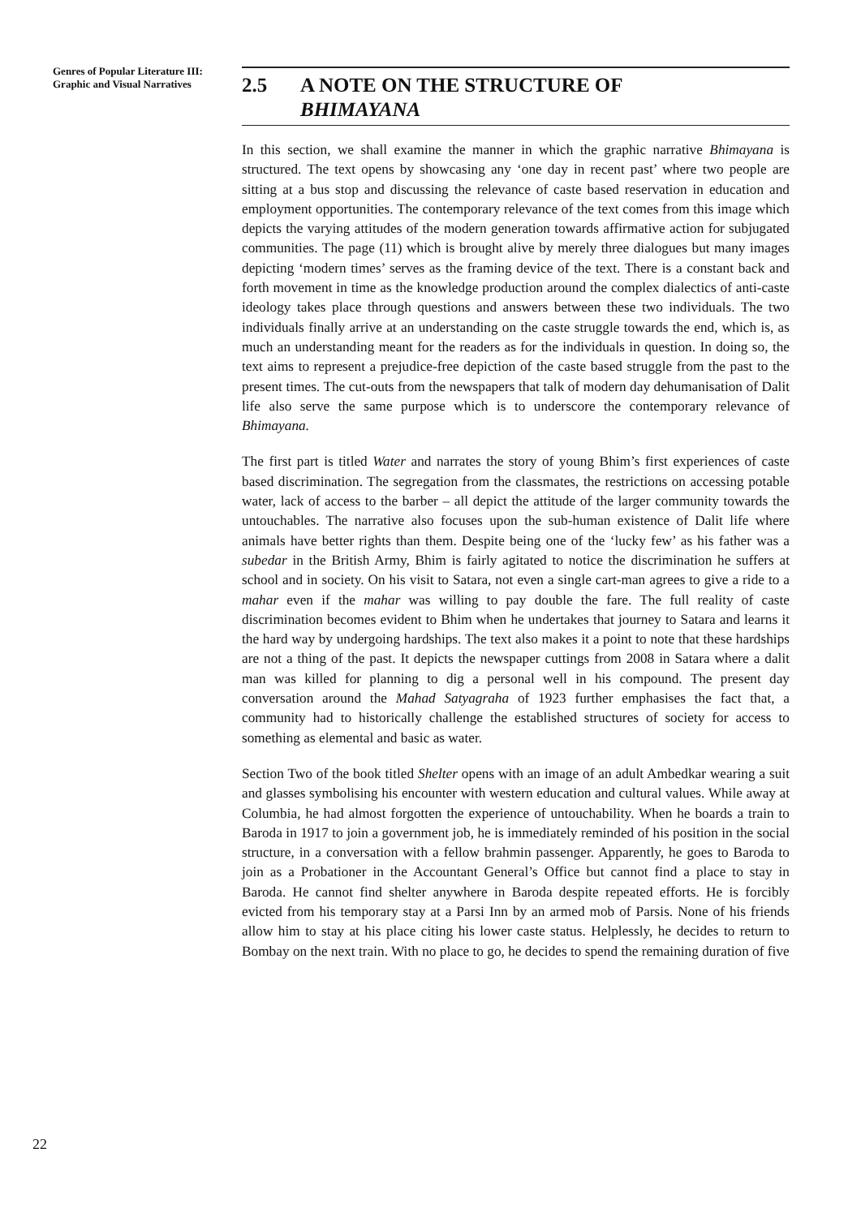Genres of Popular Literature III: Graphic and Visual Narratives
2.5 A NOTE ON THE STRUCTURE OF
BHIMAYANA
In this section, we shall examine the manner in which the graphic narrative Bhimayana is structured. The text opens by showcasing any ‘one day in recent past’ where two people are sitting at a bus stop and discussing the relevance of caste based reservation in education and employment opportunities. The contemporary relevance of the text comes from this image which depicts the varying attitudes of the modern generation towards affirmative action for subjugated communities. The page (11) which is brought alive by merely three dialogues but many images depicting ‘modern times’ serves as the framing device of the text. There is a constant back and forth movement in time as the knowledge production around the complex dialectics of anti-caste ideology takes place through questions and answers between these two individuals. The two individuals finally arrive at an understanding on the caste struggle towards the end, which is, as much an understanding meant for the readers as for the individuals in question. In doing so, the text aims to represent a prejudice-free depiction of the caste based struggle from the past to the present times. The cut-outs from the newspapers that talk of modern day dehumanisation of Dalit life also serve the same purpose which is to underscore the contemporary relevance of Bhimayana.
The first part is titled Water and narrates the story of young Bhim’s first experiences of caste based discrimination. The segregation from the classmates, the restrictions on accessing potable water, lack of access to the barber – all depict the attitude of the larger community towards the untouchables. The narrative also focuses upon the sub-human existence of Dalit life where animals have better rights than them. Despite being one of the ‘lucky few’ as his father was a subedar in the British Army, Bhim is fairly agitated to notice the discrimination he suffers at school and in society. On his visit to Satara, not even a single cart-man agrees to give a ride to a mahar even if the mahar was willing to pay double the fare. The full reality of caste discrimination becomes evident to Bhim when he undertakes that journey to Satara and learns it the hard way by undergoing hardships. The text also makes it a point to note that these hardships are not a thing of the past. It depicts the newspaper cuttings from 2008 in Satara where a dalit man was killed for planning to dig a personal well in his compound. The present day conversation around the Mahad Satyagraha of 1923 further emphasises the fact that, a community had to historically challenge the established structures of society for access to something as elemental and basic as water.
Section Two of the book titled Shelter opens with an image of an adult Ambedkar wearing a suit and glasses symbolising his encounter with western education and cultural values. While away at Columbia, he had almost forgotten the experience of untouchability. When he boards a train to Baroda in 1917 to join a government job, he is immediately reminded of his position in the social structure, in a conversation with a fellow brahmin passenger. Apparently, he goes to Baroda to join as a Probationer in the Accountant General’s Office but cannot find a place to stay in Baroda. He cannot find shelter anywhere in Baroda despite repeated efforts. He is forcibly evicted from his temporary stay at a Parsi Inn by an armed mob of Parsis. None of his friends allow him to stay at his place citing his lower caste status. Helplessly, he decides to return to Bombay on the next train. With no place to go, he decides to spend the remaining duration of five
22